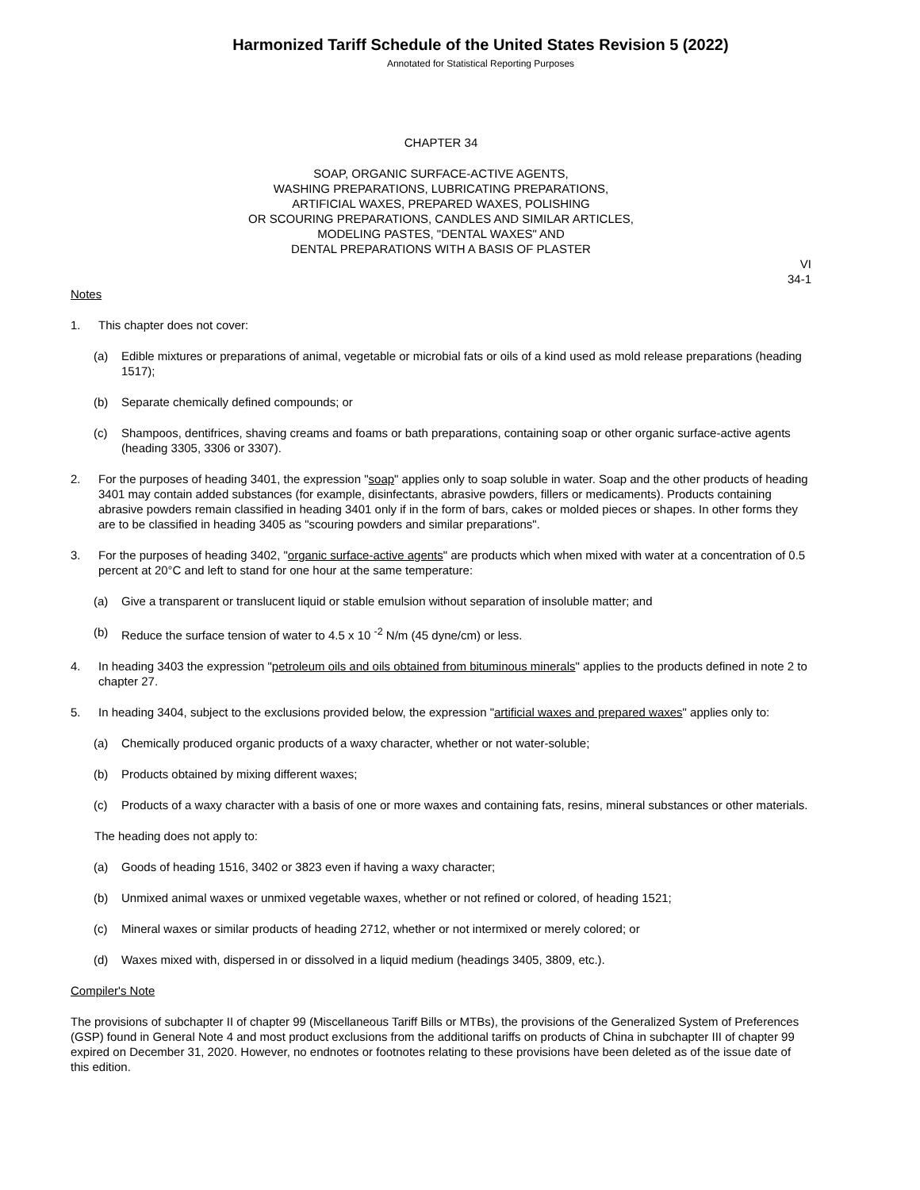Harmonized Tariff Schedule of the United States Revision 5 (2022)
Annotated for Statistical Reporting Purposes
CHAPTER 34
SOAP, ORGANIC SURFACE-ACTIVE AGENTS,
WASHING PREPARATIONS, LUBRICATING PREPARATIONS,
ARTIFICIAL WAXES, PREPARED WAXES, POLISHING
OR SCOURING PREPARATIONS, CANDLES AND SIMILAR ARTICLES,
MODELING PASTES, "DENTAL WAXES" AND
DENTAL PREPARATIONS WITH A BASIS OF PLASTER
VI
34-1
Notes
1. This chapter does not cover:
(a) Edible mixtures or preparations of animal, vegetable or microbial fats or oils of a kind used as mold release preparations (heading 1517);
(b) Separate chemically defined compounds; or
(c) Shampoos, dentifrices, shaving creams and foams or bath preparations, containing soap or other organic surface-active agents (heading 3305, 3306 or 3307).
2. For the purposes of heading 3401, the expression "soap" applies only to soap soluble in water. Soap and the other products of heading 3401 may contain added substances (for example, disinfectants, abrasive powders, fillers or medicaments). Products containing abrasive powders remain classified in heading 3401 only if in the form of bars, cakes or molded pieces or shapes. In other forms they are to be classified in heading 3405 as "scouring powders and similar preparations".
3. For the purposes of heading 3402, "organic surface-active agents" are products which when mixed with water at a concentration of 0.5 percent at 20°C and left to stand for one hour at the same temperature:
(a) Give a transparent or translucent liquid or stable emulsion without separation of insoluble matter; and
(b) Reduce the surface tension of water to 4.5 x 10 <sup>-2</sup> N/m (45 dyne/cm) or less.
4. In heading 3403 the expression "petroleum oils and oils obtained from bituminous minerals" applies to the products defined in note 2 to chapter 27.
5. In heading 3404, subject to the exclusions provided below, the expression "artificial waxes and prepared waxes" applies only to:
(a) Chemically produced organic products of a waxy character, whether or not water-soluble;
(b) Products obtained by mixing different waxes;
(c) Products of a waxy character with a basis of one or more waxes and containing fats, resins, mineral substances or other materials.
The heading does not apply to:
(a) Goods of heading 1516, 3402 or 3823 even if having a waxy character;
(b) Unmixed animal waxes or unmixed vegetable waxes, whether or not refined or colored, of heading 1521;
(c) Mineral waxes or similar products of heading 2712, whether or not intermixed or merely colored; or
(d) Waxes mixed with, dispersed in or dissolved in a liquid medium (headings 3405, 3809, etc.).
Compiler's Note
The provisions of subchapter II of chapter 99 (Miscellaneous Tariff Bills or MTBs), the provisions of the Generalized System of Preferences (GSP) found in General Note 4 and most product exclusions from the additional tariffs on products of China in subchapter III of chapter 99 expired on December 31, 2020. However, no endnotes or footnotes relating to these provisions have been deleted as of the issue date of this edition.